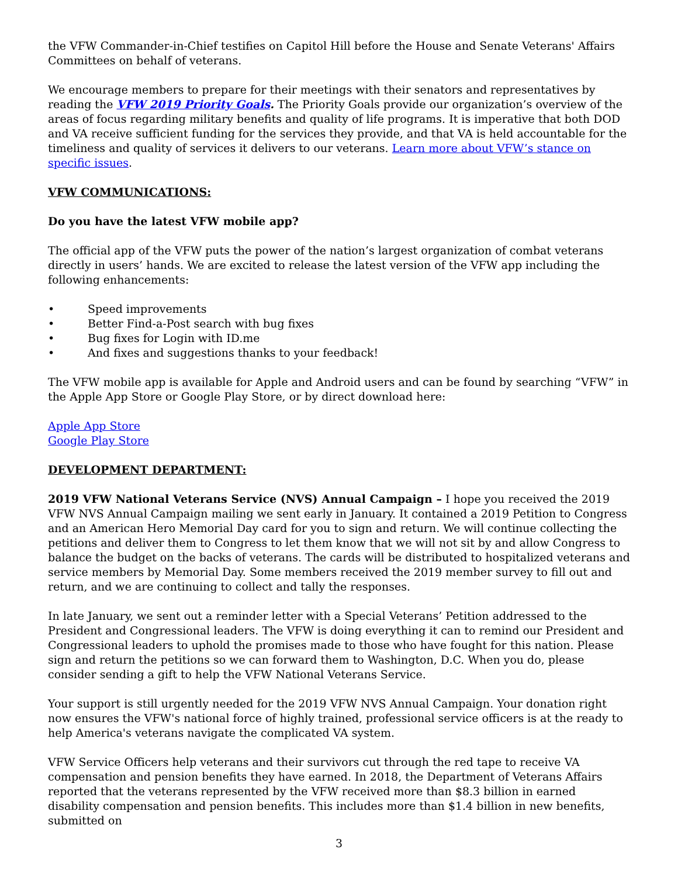the VFW Commander-in-Chief testifies on Capitol Hill before the House and Senate Veterans' Affairs Committees on behalf of veterans.
We encourage members to prepare for their meetings with their senators and representatives by reading the VFW 2019 Priority Goals. The Priority Goals provide our organization’s overview of the areas of focus regarding military benefits and quality of life programs. It is imperative that both DOD and VA receive sufficient funding for the services they provide, and that VA is held accountable for the timeliness and quality of services it delivers to our veterans. Learn more about VFW’s stance on specific issues.
VFW COMMUNICATIONS:
Do you have the latest VFW mobile app?
The official app of the VFW puts the power of the nation’s largest organization of combat veterans directly in users’ hands. We are excited to release the latest version of the VFW app including the following enhancements:
• Speed improvements
• Better Find-a-Post search with bug fixes
• Bug fixes for Login with ID.me
• And fixes and suggestions thanks to your feedback!
The VFW mobile app is available for Apple and Android users and can be found by searching “VFW” in the Apple App Store or Google Play Store, or by direct download here:
Apple App Store
Google Play Store
DEVELOPMENT DEPARTMENT:
2019 VFW National Veterans Service (NVS) Annual Campaign – I hope you received the 2019 VFW NVS Annual Campaign mailing we sent early in January. It contained a 2019 Petition to Congress and an American Hero Memorial Day card for you to sign and return. We will continue collecting the petitions and deliver them to Congress to let them know that we will not sit by and allow Congress to balance the budget on the backs of veterans. The cards will be distributed to hospitalized veterans and service members by Memorial Day. Some members received the 2019 member survey to fill out and return, and we are continuing to collect and tally the responses.
In late January, we sent out a reminder letter with a Special Veterans’ Petition addressed to the President and Congressional leaders. The VFW is doing everything it can to remind our President and Congressional leaders to uphold the promises made to those who have fought for this nation. Please sign and return the petitions so we can forward them to Washington, D.C. When you do, please consider sending a gift to help the VFW National Veterans Service.
Your support is still urgently needed for the 2019 VFW NVS Annual Campaign. Your donation right now ensures the VFW's national force of highly trained, professional service officers is at the ready to help America's veterans navigate the complicated VA system.
VFW Service Officers help veterans and their survivors cut through the red tape to receive VA compensation and pension benefits they have earned. In 2018, the Department of Veterans Affairs reported that the veterans represented by the VFW received more than $8.3 billion in earned disability compensation and pension benefits. This includes more than $1.4 billion in new benefits, submitted on
3